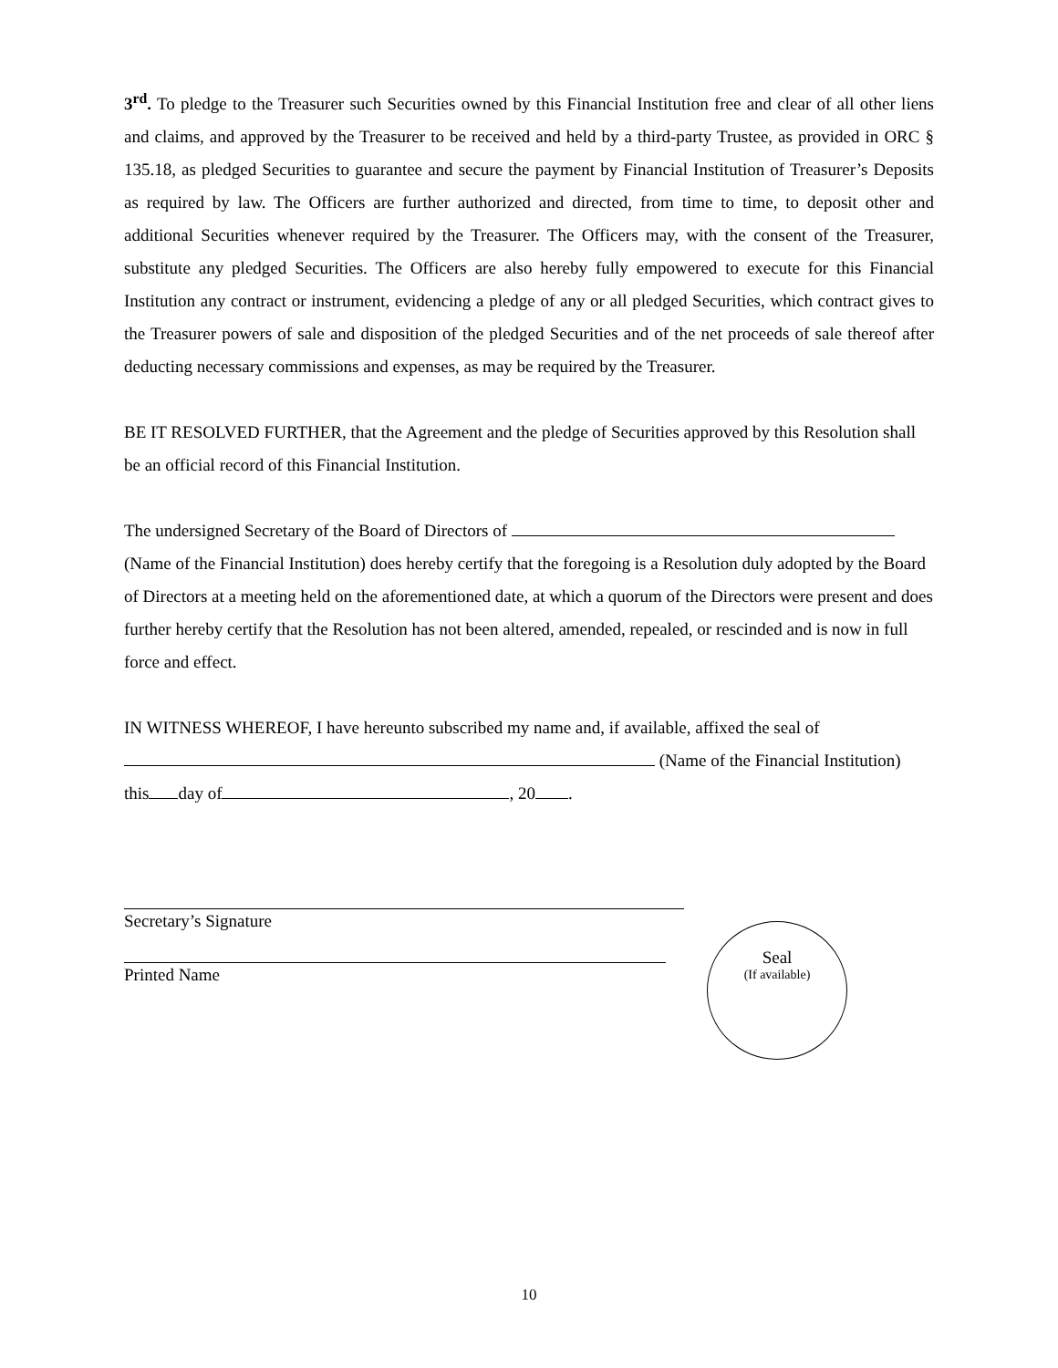3<sup>rd</sup>. To pledge to the Treasurer such Securities owned by this Financial Institution free and clear of all other liens and claims, and approved by the Treasurer to be received and held by a third-party Trustee, as provided in ORC § 135.18, as pledged Securities to guarantee and secure the payment by Financial Institution of Treasurer’s Deposits as required by law. The Officers are further authorized and directed, from time to time, to deposit other and additional Securities whenever required by the Treasurer. The Officers may, with the consent of the Treasurer, substitute any pledged Securities. The Officers are also hereby fully empowered to execute for this Financial Institution any contract or instrument, evidencing a pledge of any or all pledged Securities, which contract gives to the Treasurer powers of sale and disposition of the pledged Securities and of the net proceeds of sale thereof after deducting necessary commissions and expenses, as may be required by the Treasurer.
BE IT RESOLVED FURTHER, that the Agreement and the pledge of Securities approved by this Resolution shall be an official record of this Financial Institution.
The undersigned Secretary of the Board of Directors of (Name of the Financial Institution) does hereby certify that the foregoing is a Resolution duly adopted by the Board of Directors at a meeting held on the aforementioned date, at which a quorum of the Directors were present and does further hereby certify that the Resolution has not been altered, amended, repealed, or rescinded and is now in full force and effect.
IN WITNESS WHEREOF, I have hereunto subscribed my name and, if available, affixed the seal of
(Name of the Financial Institution)
this day of , 20 .
Secretary’s Signature
Printed Name
Seal
(If available)
10